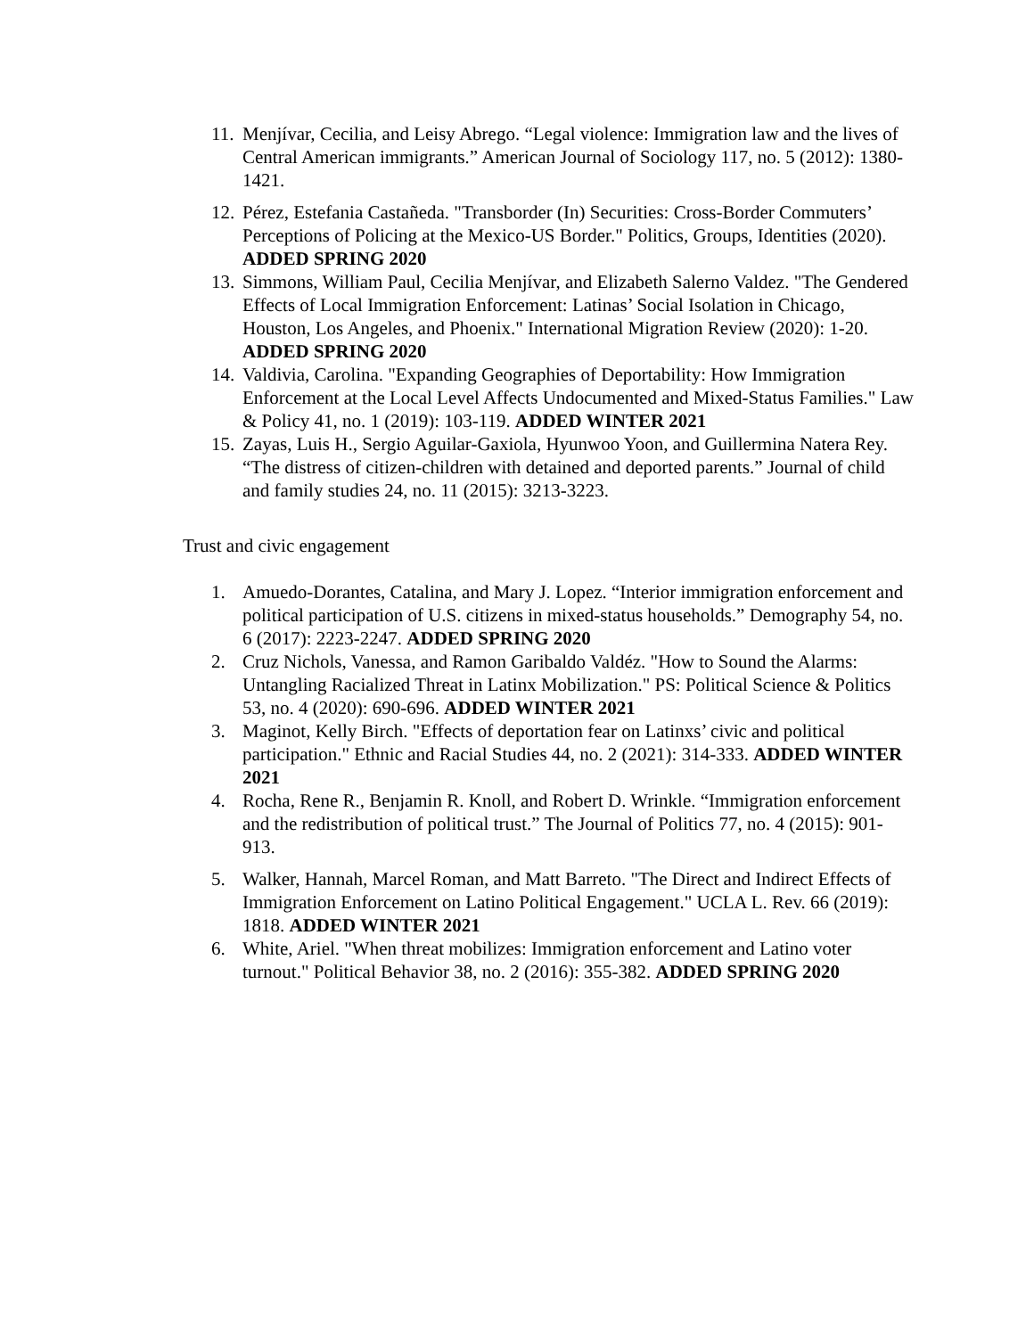11. Menjívar, Cecilia, and Leisy Abrego. “Legal violence: Immigration law and the lives of Central American immigrants.” American Journal of Sociology 117, no. 5 (2012): 1380-1421.
12. Pérez, Estefania Castañeda. "Transborder (In) Securities: Cross-Border Commuters’ Perceptions of Policing at the Mexico-US Border." Politics, Groups, Identities (2020). ADDED SPRING 2020
13. Simmons, William Paul, Cecilia Menjívar, and Elizabeth Salerno Valdez. "The Gendered Effects of Local Immigration Enforcement: Latinas’ Social Isolation in Chicago, Houston, Los Angeles, and Phoenix." International Migration Review (2020): 1-20. ADDED SPRING 2020
14. Valdivia, Carolina. "Expanding Geographies of Deportability: How Immigration Enforcement at the Local Level Affects Undocumented and Mixed-Status Families." Law & Policy 41, no. 1 (2019): 103-119. ADDED WINTER 2021
15. Zayas, Luis H., Sergio Aguilar-Gaxiola, Hyunwoo Yoon, and Guillermina Natera Rey. “The distress of citizen-children with detained and deported parents.” Journal of child and family studies 24, no. 11 (2015): 3213-3223.
Trust and civic engagement
1. Amuedo-Dorantes, Catalina, and Mary J. Lopez. “Interior immigration enforcement and political participation of U.S. citizens in mixed-status households.” Demography 54, no. 6 (2017): 2223-2247. ADDED SPRING 2020
2. Cruz Nichols, Vanessa, and Ramon Garibaldo Valdéz. "How to Sound the Alarms: Untangling Racialized Threat in Latinx Mobilization." PS: Political Science & Politics 53, no. 4 (2020): 690-696. ADDED WINTER 2021
3. Maginot, Kelly Birch. "Effects of deportation fear on Latinxs’ civic and political participation." Ethnic and Racial Studies 44, no. 2 (2021): 314-333. ADDED WINTER 2021
4. Rocha, Rene R., Benjamin R. Knoll, and Robert D. Wrinkle. “Immigration enforcement and the redistribution of political trust.” The Journal of Politics 77, no. 4 (2015): 901-913.
5. Walker, Hannah, Marcel Roman, and Matt Barreto. "The Direct and Indirect Effects of Immigration Enforcement on Latino Political Engagement." UCLA L. Rev. 66 (2019): 1818. ADDED WINTER 2021
6. White, Ariel. "When threat mobilizes: Immigration enforcement and Latino voter turnout." Political Behavior 38, no. 2 (2016): 355-382. ADDED SPRING 2020